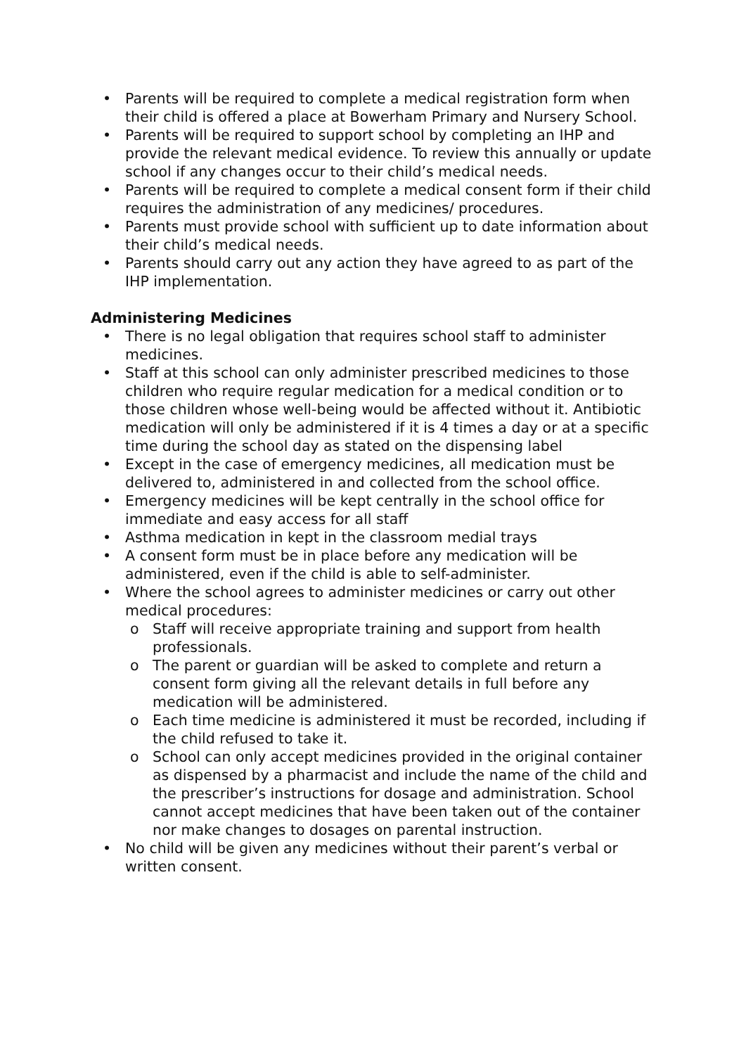• Parents will be required to complete a medical registration form when their child is offered a place at Bowerham Primary and Nursery School.
• Parents will be required to support school by completing an IHP and provide the relevant medical evidence. To review this annually or update school if any changes occur to their child’s medical needs.
• Parents will be required to complete a medical consent form if their child requires the administration of any medicines/ procedures.
• Parents must provide school with sufficient up to date information about their child’s medical needs.
• Parents should carry out any action they have agreed to as part of the IHP implementation.
Administering Medicines
• There is no legal obligation that requires school staff to administer medicines.
• Staff at this school can only administer prescribed medicines to those children who require regular medication for a medical condition or to those children whose well-being would be affected without it. Antibiotic medication will only be administered if it is 4 times a day or at a specific time during the school day as stated on the dispensing label
• Except in the case of emergency medicines, all medication must be delivered to, administered in and collected from the school office.
• Emergency medicines will be kept centrally in the school office for immediate and easy access for all staff
• Asthma medication in kept in the classroom medial trays
• A consent form must be in place before any medication will be administered, even if the child is able to self-administer.
• Where the school agrees to administer medicines or carry out other medical procedures:
o Staff will receive appropriate training and support from health professionals.
o The parent or guardian will be asked to complete and return a consent form giving all the relevant details in full before any medication will be administered.
o Each time medicine is administered it must be recorded, including if the child refused to take it.
o School can only accept medicines provided in the original container as dispensed by a pharmacist and include the name of the child and the prescriber’s instructions for dosage and administration. School cannot accept medicines that have been taken out of the container nor make changes to dosages on parental instruction.
• No child will be given any medicines without their parent’s verbal or written consent.